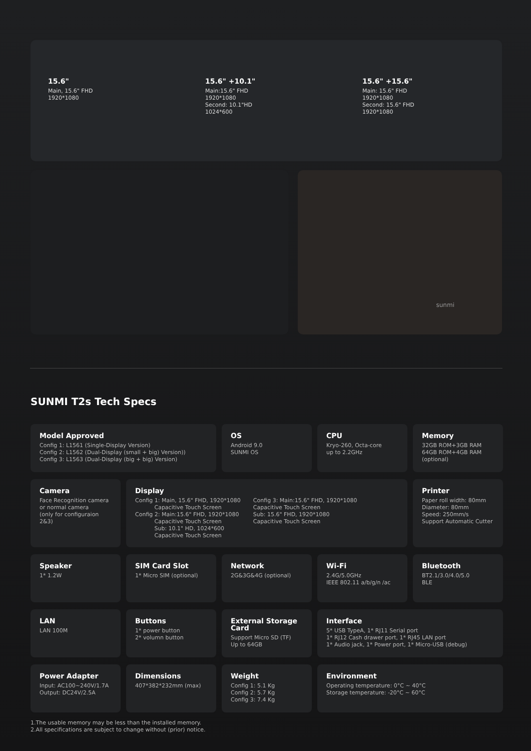15.6"
Main, 15.6" FHD
1920*1080
15.6" +10.1"
Main:15.6" FHD
1920*1080
Second: 10.1"HD
1024*600
15.6" +15.6"
Main: 15.6" FHD
1920*1080
Second: 15.6" FHD
1920*1080
sunmi
SUNMI T2s Tech Specs
Model Approved
Config 1: L1561 (Single-Display Version)
Config 2: L1562 (Dual-Display (small + big) Version))
Config 3: L1563 (Dual-Display (big + big) Version)
OS
Android 9.0
SUNMI OS
CPU
Kryo-260, Octa-core
up to 2.2GHz
Memory
32GB ROM+3GB RAM
64GB ROM+4GB RAM
(optional)
Camera
Face Recognition camera
or normal camera
(only for configuraion 2&3)
Display
Config 1: Main, 15.6" FHD, 1920*1080
Capacitive Touch Screen
Config 2: Main:15.6" FHD, 1920*1080
Capacitive Touch Screen
Sub: 10.1" HD, 1024*600
Capacitive Touch Screen
Config 3: Main:15.6" FHD, 1920*1080
Capacitive Touch Screen
Sub: 15.6" FHD, 1920*1080
Capacitive Touch Screen
Printer
Paper roll width: 80mm
Diameter: 80mm
Speed: 250mm/s
Support Automatic Cutter
Speaker
1* 1.2W
SIM Card Slot
1* Micro SIM (optional)
Network
2G&3G&4G (optional)
Wi-Fi
2.4G/5.0GHz
IEEE 802.11 a/b/g/n /ac
Bluetooth
BT2.1/3.0/4.0/5.0
BLE
LAN
LAN 100M
Buttons
1* power button
2* volumn button
External Storage Card
Support Micro SD (TF)
Up to 64GB
Interface
5* USB TypeA, 1* RJ11 Serial port
1* RJ12 Cash drawer port, 1* RJ45 LAN port
1* Audio jack, 1* Power port, 1* Micro-USB (debug)
Power Adapter
Input: AC100~240V/1.7A
Output: DC24V/2.5A
Dimensions
407*382*232mm (max)
Weight
Config 1: 5.1 Kg
Config 2: 5.7 Kg
Config 3: 7.4 Kg
Environment
Operating temperature: 0°C ~ 40°C
Storage temperature: -20°C ~ 60°C
1.The usable memory may be less than the installed memory.
2.All specifications are subject to change without (prior) notice.